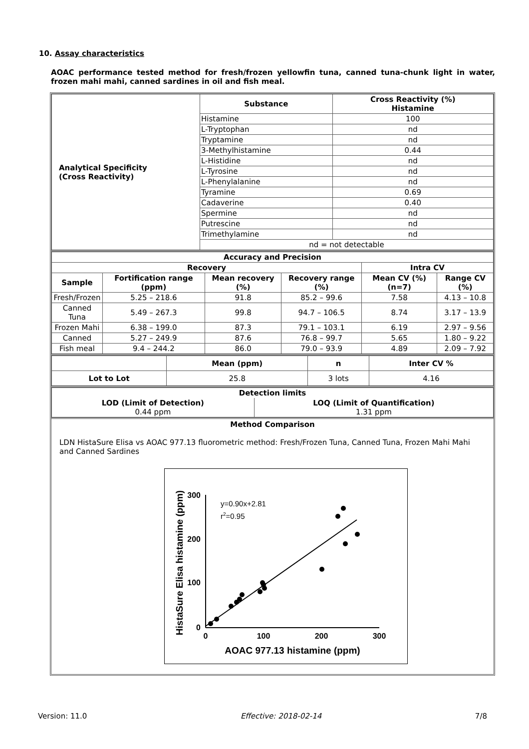10. Assay characteristics
AOAC performance tested method for fresh/frozen yellowfin tuna, canned tuna-chunk light in water, frozen mahi mahi, canned sardines in oil and fish meal.
| Analytical Specificity (Cross Reactivity) | Substance | Cross Reactivity (%) Histamine |
| --- | --- | --- |
| | Histamine | 100 |
| | L-Tryptophan | nd |
| | Tryptamine | nd |
| | 3-Methylhistamine | 0.44 |
| | L-Histidine | nd |
| | L-Tyrosine | nd |
| | L-Phenylalanine | nd |
| | Tyramine | 0.69 |
| | Cadaverine | 0.40 |
| | Spermine | nd |
| | Putrescine | nd |
| | Trimethylamine | nd |
| | nd = not detectable | |
| Accuracy and Precision | | | | | |
| --- | --- | --- | --- | --- | --- |
| Recovery | | | | Intra CV | |
| Sample | Fortification range (ppm) | Mean recovery (%) | Recovery range (%) | Mean CV (%) (n=7) | Range CV (%) |
| Fresh/Frozen | 5.25 – 218.6 | 91.8 | 85.2 – 99.6 | 7.58 | 4.13 – 10.8 |
| Canned Tuna | 5.49 – 267.3 | 99.8 | 94.7 – 106.5 | 8.74 | 3.17 – 13.9 |
| Frozen Mahi | 6.38 – 199.0 | 87.3 | 79.1 – 103.1 | 6.19 | 2.97 – 9.56 |
| Canned | 5.27 – 249.9 | 87.6 | 76.8 – 99.7 | 5.65 | 1.80 – 9.22 |
| Fish meal | 9.4 – 244.2 | 86.0 | 79.0 – 93.9 | 4.89 | 2.09 – 7.92 |
| | Mean (ppm) | n | Inter CV % |
| --- | --- | --- | --- |
| Lot to Lot | 25.8 | 3 lots | 4.16 |
| Detection limits | |
| --- | --- |
| LOD (Limit of Detection) 0.44 ppm | LOQ (Limit of Quantification) 1.31 ppm |
Method Comparison
LDN HistaSure Elisa vs AOAC 977.13 fluorometric method: Fresh/Frozen Tuna, Canned Tuna, Frozen Mahi Mahi and Canned Sardines
300
200
100
0
0
100
200
300
AOAC 977.13 histamine (ppm)
HistaSure Elisa histamine (ppm)
y=0.90x+2.81
r2=0.95
Version: 11.0 Effective: 2018-02-14 7/8